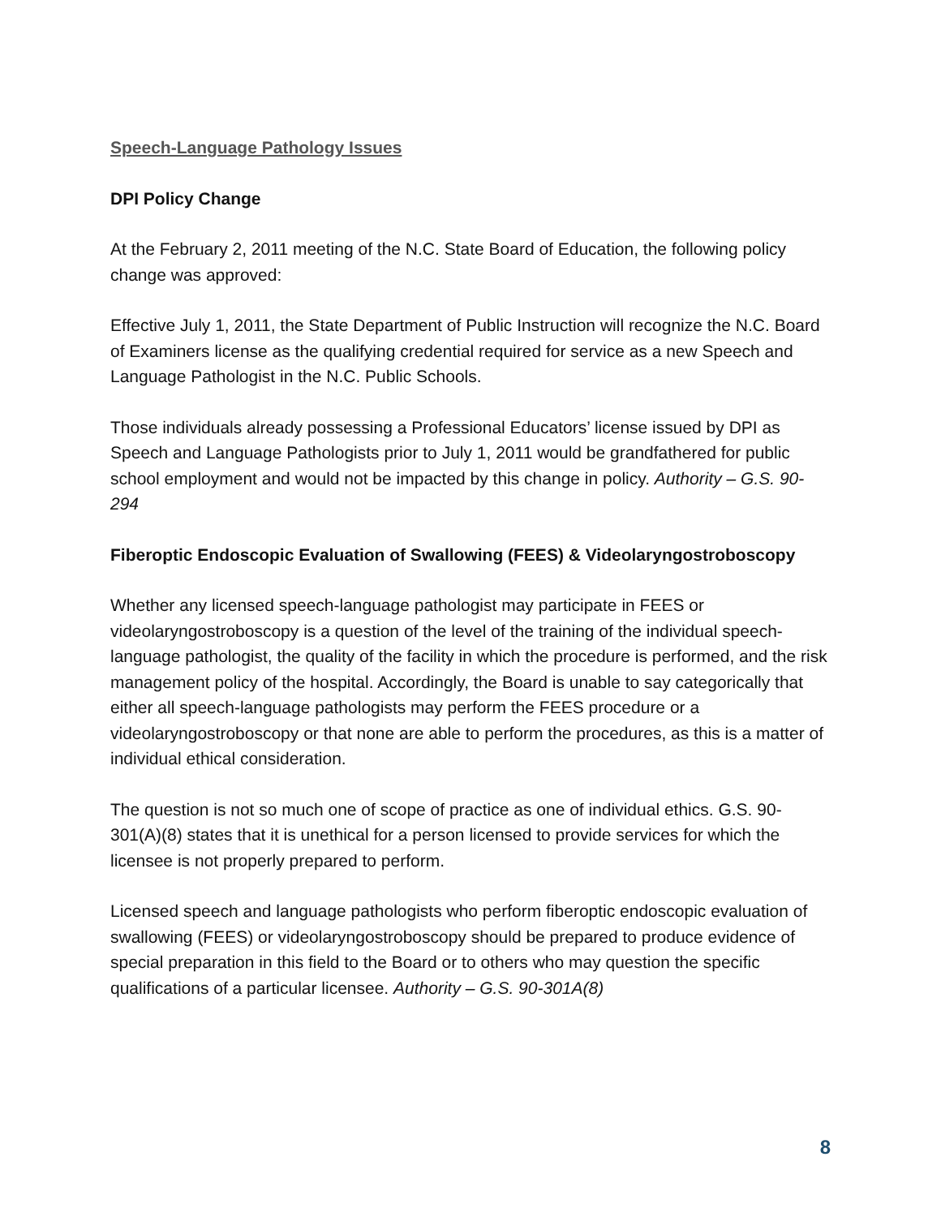Speech-Language Pathology Issues
DPI Policy Change
At the February 2, 2011 meeting of the N.C. State Board of Education, the following policy change was approved:
Effective July 1, 2011, the State Department of Public Instruction will recognize the N.C. Board of Examiners license as the qualifying credential required for service as a new Speech and Language Pathologist in the N.C. Public Schools.
Those individuals already possessing a Professional Educators’ license issued by DPI as Speech and Language Pathologists prior to July 1, 2011 would be grandfathered for public school employment and would not be impacted by this change in policy. Authority – G.S. 90-294
Fiberoptic Endoscopic Evaluation of Swallowing (FEES) & Videolaryngostroboscopy
Whether any licensed speech-language pathologist may participate in FEES or videolaryngostroboscopy is a question of the level of the training of the individual speech-language pathologist, the quality of the facility in which the procedure is performed, and the risk management policy of the hospital. Accordingly, the Board is unable to say categorically that either all speech-language pathologists may perform the FEES procedure or a videolaryngostroboscopy or that none are able to perform the procedures, as this is a matter of individual ethical consideration.
The question is not so much one of scope of practice as one of individual ethics. G.S. 90-301(A)(8) states that it is unethical for a person licensed to provide services for which the licensee is not properly prepared to perform.
Licensed speech and language pathologists who perform fiberoptic endoscopic evaluation of swallowing (FEES) or videolaryngostroboscopy should be prepared to produce evidence of special preparation in this field to the Board or to others who may question the specific qualifications of a particular licensee. Authority – G.S. 90-301A(8)
8